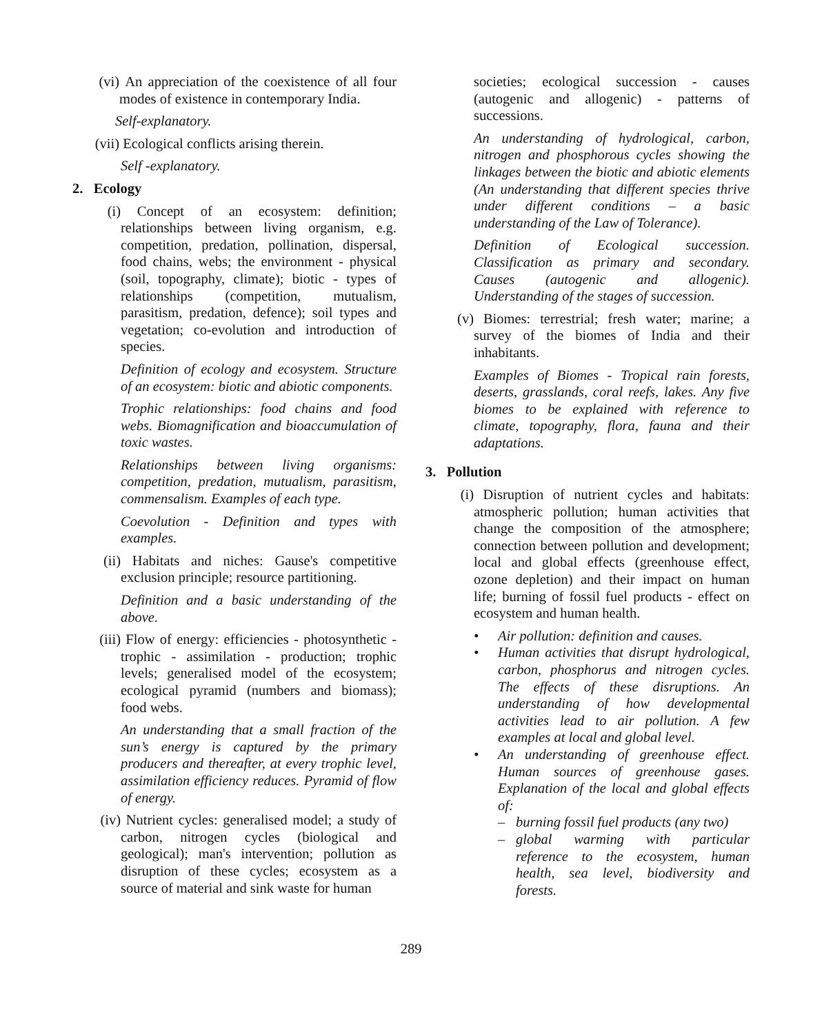(vi) An appreciation of the coexistence of all four modes of existence in contemporary India.
Self-explanatory.
(vii) Ecological conflicts arising therein.
Self -explanatory.
2. Ecology
(i) Concept of an ecosystem: definition; relationships between living organism, e.g. competition, predation, pollination, dispersal, food chains, webs; the environment - physical (soil, topography, climate); biotic - types of relationships (competition, mutualism, parasitism, predation, defence); soil types and vegetation; co-evolution and introduction of species.
Definition of ecology and ecosystem. Structure of an ecosystem: biotic and abiotic components.
Trophic relationships: food chains and food webs. Biomagnification and bioaccumulation of toxic wastes.
Relationships between living organisms: competition, predation, mutualism, parasitism, commensalism. Examples of each type.
Coevolution - Definition and types with examples.
(ii) Habitats and niches: Gause's competitive exclusion principle; resource partitioning.
Definition and a basic understanding of the above.
(iii) Flow of energy: efficiencies - photosynthetic - trophic - assimilation - production; trophic levels; generalised model of the ecosystem; ecological pyramid (numbers and biomass); food webs.
An understanding that a small fraction of the sun’s energy is captured by the primary producers and thereafter, at every trophic level, assimilation efficiency reduces. Pyramid of flow of energy.
(iv) Nutrient cycles: generalised model; a study of carbon, nitrogen cycles (biological and geological); man's intervention; pollution as disruption of these cycles; ecosystem as a source of material and sink waste for human
societies; ecological succession - causes (autogenic and allogenic) - patterns of successions.
An understanding of hydrological, carbon, nitrogen and phosphorous cycles showing the linkages between the biotic and abiotic elements (An understanding that different species thrive under different conditions – a basic understanding of the Law of Tolerance).
Definition of Ecological succession. Classification as primary and secondary. Causes (autogenic and allogenic). Understanding of the stages of succession.
(v) Biomes: terrestrial; fresh water; marine; a survey of the biomes of India and their inhabitants.
Examples of Biomes - Tropical rain forests, deserts, grasslands, coral reefs, lakes. Any five biomes to be explained with reference to climate, topography, flora, fauna and their adaptations.
3. Pollution
(i) Disruption of nutrient cycles and habitats: atmospheric pollution; human activities that change the composition of the atmosphere; connection between pollution and development; local and global effects (greenhouse effect, ozone depletion) and their impact on human life; burning of fossil fuel products - effect on ecosystem and human health.
• Air pollution: definition and causes.
• Human activities that disrupt hydrological, carbon, phosphorus and nitrogen cycles. The effects of these disruptions. An understanding of how developmental activities lead to air pollution. A few examples at local and global level.
• An understanding of greenhouse effect. Human sources of greenhouse gases. Explanation of the local and global effects of:
– burning fossil fuel products (any two)
– global warming with particular reference to the ecosystem, human health, sea level, biodiversity and forests.
289